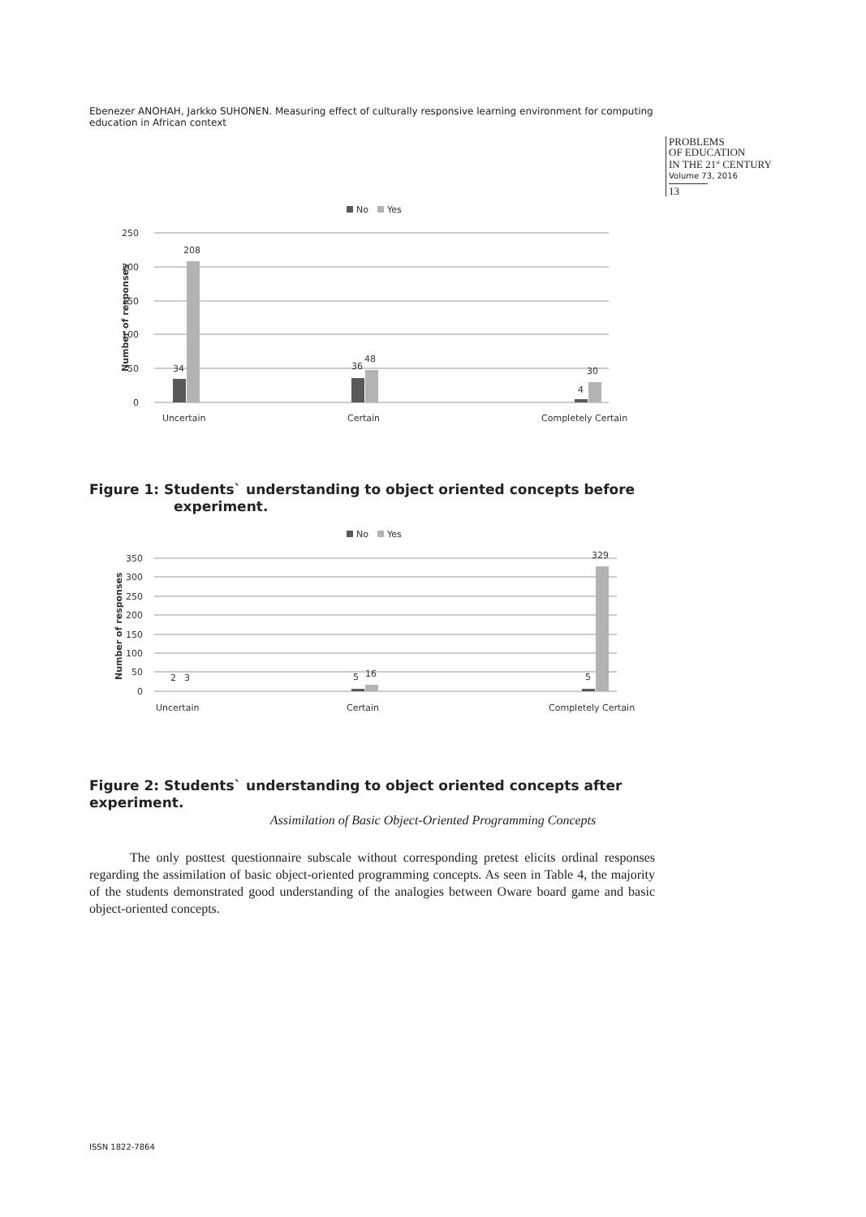Ebenezer ANOHAH, Jarkko SUHONEN. Measuring effect of culturally responsive learning environment for computing education in African context
PROBLEMS
OF EDUCATION
IN THE 21<sup>st</sup> CENTURY
Volume 73, 2016
13
No
Yes
250
200
150
100
50
0
Number of responses
34
208
36
48
4
30
Uncertain
Certain
Completely Certain
Figure 1: Students` understanding to object oriented concepts before
experiment.
No
Yes
350
300
250
200
150
100
50
0
Number of responses
2
3
5
16
5
329
Uncertain
Certain
Completely Certain
Figure 2: Students` understanding to object oriented concepts after experiment.
Assimilation of Basic Object-Oriented Programming Concepts
The only posttest questionnaire subscale without corresponding pretest elicits ordinal responses regarding the assimilation of basic object-oriented programming concepts. As seen in Table 4, the majority of the students demonstrated good understanding of the analogies between Oware board game and basic object-oriented concepts.
ISSN 1822-7864